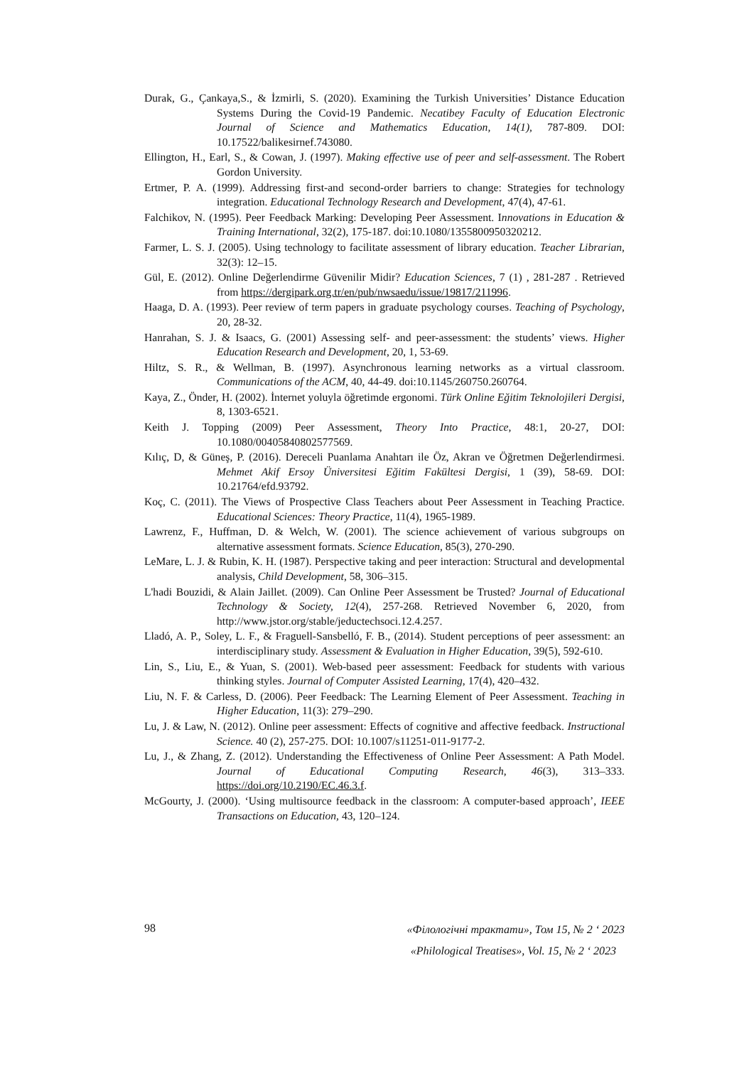Durak, G., Çankaya,S., & İzmirli, S. (2020). Examining the Turkish Universities’ Distance Education Systems During the Covid-19 Pandemic. Necatibey Faculty of Education Electronic Journal of Science and Mathematics Education, 14(1), 787-809. DOI: 10.17522/balikesirnef.743080.
Ellington, H., Earl, S., & Cowan, J. (1997). Making effective use of peer and self-assessment. The Robert Gordon University.
Ertmer, P. A. (1999). Addressing first-and second-order barriers to change: Strategies for technology integration. Educational Technology Research and Development, 47(4), 47-61.
Falchikov, N. (1995). Peer Feedback Marking: Developing Peer Assessment. Innovations in Education & Training International, 32(2), 175-187. doi:10.1080/1355800950320212.
Farmer, L. S. J. (2005). Using technology to facilitate assessment of library education. Teacher Librarian, 32(3): 12–15.
Gül, E. (2012). Online Değerlendirme Güvenilir Midir? Education Sciences, 7 (1) , 281-287 . Retrieved from https://dergipark.org.tr/en/pub/nwsaedu/issue/19817/211996.
Haaga, D. A. (1993). Peer review of term papers in graduate psychology courses. Teaching of Psychology, 20, 28-32.
Hanrahan, S. J. & Isaacs, G. (2001) Assessing self- and peer-assessment: the students’ views. Higher Education Research and Development, 20, 1, 53-69.
Hiltz, S. R., & Wellman, B. (1997). Asynchronous learning networks as a virtual classroom. Communications of the ACM, 40, 44-49. doi:10.1145/260750.260764.
Kaya, Z., Önder, H. (2002). İnternet yoluyla öğretimde ergonomi. Türk Online Eğitim Teknolojileri Dergisi, 8, 1303-6521.
Keith J. Topping (2009) Peer Assessment, Theory Into Practice, 48:1, 20-27, DOI: 10.1080/00405840802577569.
Kılıç, D, & Güneş, P. (2016). Dereceli Puanlama Anahtarı ile Öz, Akran ve Öğretmen Değerlendirmesi. Mehmet Akif Ersoy Üniversitesi Eğitim Fakültesi Dergisi, 1 (39), 58-69. DOI: 10.21764/efd.93792.
Koç, C. (2011). The Views of Prospective Class Teachers about Peer Assessment in Teaching Practice. Educational Sciences: Theory Practice, 11(4), 1965-1989.
Lawrenz, F., Huffman, D. & Welch, W. (2001). The science achievement of various subgroups on alternative assessment formats. Science Education, 85(3), 270-290.
LeMare, L. J. & Rubin, K. H. (1987). Perspective taking and peer interaction: Structural and developmental analysis, Child Development, 58, 306–315.
L'hadi Bouzidi, & Alain Jaillet. (2009). Can Online Peer Assessment be Trusted? Journal of Educational Technology & Society, 12(4), 257-268. Retrieved November 6, 2020, from http://www.jstor.org/stable/jeductechsoci.12.4.257.
Lladó, A. P., Soley, L. F., & Fraguell-Sansbelló, F. B., (2014). Student perceptions of peer assessment: an interdisciplinary study. Assessment & Evaluation in Higher Education, 39(5), 592-610.
Lin, S., Liu, E., & Yuan, S. (2001). Web-based peer assessment: Feedback for students with various thinking styles. Journal of Computer Assisted Learning, 17(4), 420–432.
Liu, N. F. & Carless, D. (2006). Peer Feedback: The Learning Element of Peer Assessment. Teaching in Higher Education, 11(3): 279–290.
Lu, J. & Law, N. (2012). Online peer assessment: Effects of cognitive and affective feedback. Instructional Science. 40 (2), 257-275. DOI: 10.1007/s11251-011-9177-2.
Lu, J., & Zhang, Z. (2012). Understanding the Effectiveness of Online Peer Assessment: A Path Model. Journal of Educational Computing Research, 46(3), 313–333. https://doi.org/10.2190/EC.46.3.f.
McGourty, J. (2000). ‘Using multisource feedback in the classroom: A computer-based approach’, IEEE Transactions on Education, 43, 120–124.
98
«Філологічні трактати», Том 15, № 2 ‘ 2023
«Philological Treatises», Vol. 15, № 2 ‘ 2023